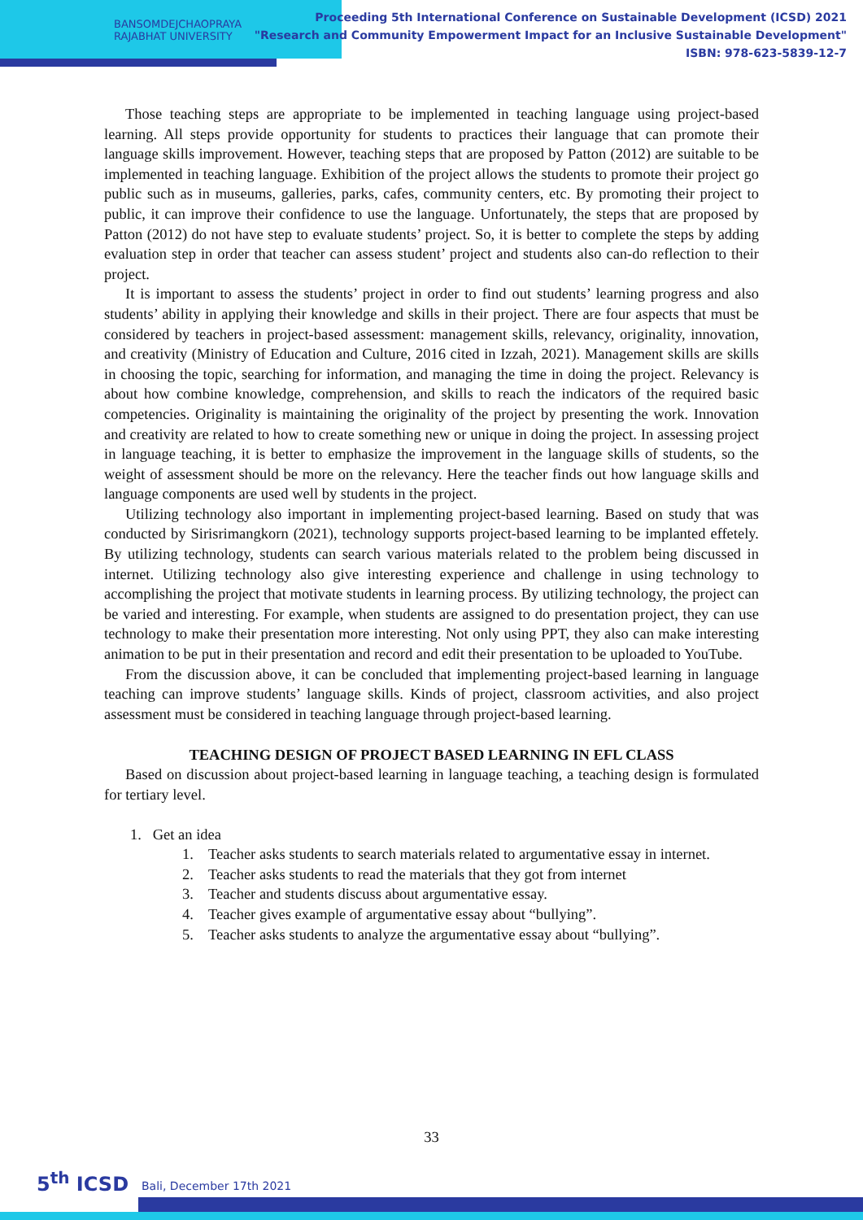BANSOMDEJCHAOPRAYA
RAJABHAT UNIVERSITY
Proceeding 5th International Conference on Sustainable Development (ICSD) 2021
"Research and Community Empowerment Impact for an Inclusive Sustainable Development"
ISBN: 978-623-5839-12-7
Those teaching steps are appropriate to be implemented in teaching language using project-based learning. All steps provide opportunity for students to practices their language that can promote their language skills improvement. However, teaching steps that are proposed by Patton (2012) are suitable to be implemented in teaching language. Exhibition of the project allows the students to promote their project go public such as in museums, galleries, parks, cafes, community centers, etc. By promoting their project to public, it can improve their confidence to use the language. Unfortunately, the steps that are proposed by Patton (2012) do not have step to evaluate students’ project. So, it is better to complete the steps by adding evaluation step in order that teacher can assess student’ project and students also can-do reflection to their project.
It is important to assess the students’ project in order to find out students’ learning progress and also students’ ability in applying their knowledge and skills in their project. There are four aspects that must be considered by teachers in project-based assessment: management skills, relevancy, originality, innovation, and creativity (Ministry of Education and Culture, 2016 cited in Izzah, 2021). Management skills are skills in choosing the topic, searching for information, and managing the time in doing the project. Relevancy is about how combine knowledge, comprehension, and skills to reach the indicators of the required basic competencies. Originality is maintaining the originality of the project by presenting the work. Innovation and creativity are related to how to create something new or unique in doing the project. In assessing project in language teaching, it is better to emphasize the improvement in the language skills of students, so the weight of assessment should be more on the relevancy. Here the teacher finds out how language skills and language components are used well by students in the project.
Utilizing technology also important in implementing project-based learning. Based on study that was conducted by Sirisrimangkorn (2021), technology supports project-based learning to be implanted effetely. By utilizing technology, students can search various materials related to the problem being discussed in internet. Utilizing technology also give interesting experience and challenge in using technology to accomplishing the project that motivate students in learning process. By utilizing technology, the project can be varied and interesting. For example, when students are assigned to do presentation project, they can use technology to make their presentation more interesting. Not only using PPT, they also can make interesting animation to be put in their presentation and record and edit their presentation to be uploaded to YouTube.
From the discussion above, it can be concluded that implementing project-based learning in language teaching can improve students’ language skills. Kinds of project, classroom activities, and also project assessment must be considered in teaching language through project-based learning.
TEACHING DESIGN OF PROJECT BASED LEARNING IN EFL CLASS
Based on discussion about project-based learning in language teaching, a teaching design is formulated for tertiary level.
1. Get an idea
1. Teacher asks students to search materials related to argumentative essay in internet.
2. Teacher asks students to read the materials that they got from internet
3. Teacher and students discuss about argumentative essay.
4. Teacher gives example of argumentative essay about “bullying”.
5. Teacher asks students to analyze the argumentative essay about “bullying”.
33
5<sup>th</sup> ICSD Bali, December 17th 2021